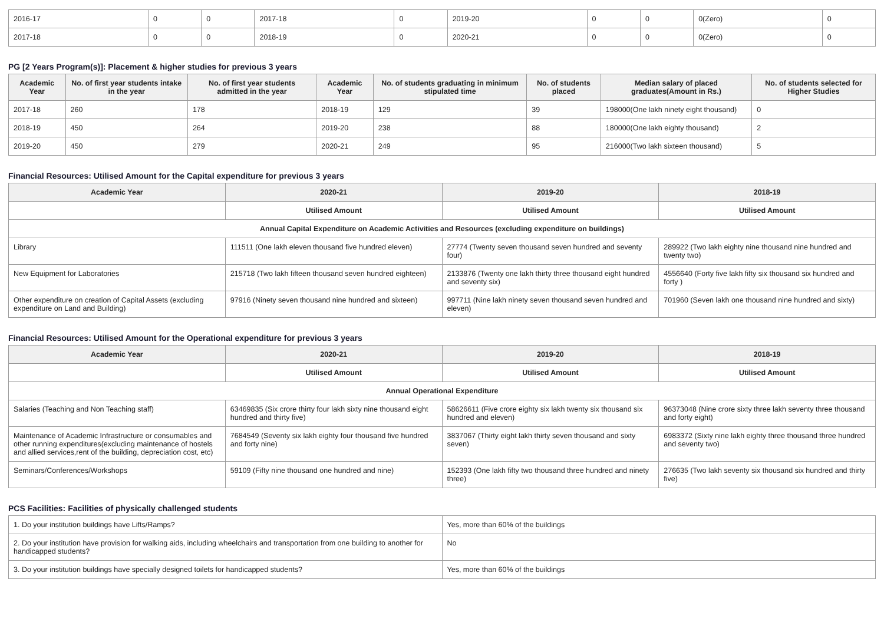| 2016-17 | 0 | 0 | 2017-18 | 0 | 2019-20 | 0 | 0 | 0(Zero) | 0 |
| 2017-18 | 0 | 0 | 2018-19 | 0 | 2020-21 | 0 | 0 | 0(Zero) | 0 |
PG [2 Years Program(s)]: Placement & higher studies for previous 3 years
| Academic Year | No. of first year students intake in the year | No. of first year students admitted in the year | Academic Year | No. of students graduating in minimum stipulated time | No. of students placed | Median salary of placed graduates(Amount in Rs.) | No. of students selected for Higher Studies |
| --- | --- | --- | --- | --- | --- | --- | --- |
| 2017-18 | 260 | 178 | 2018-19 | 129 | 39 | 198000(One lakh ninety eight thousand) | 0 |
| 2018-19 | 450 | 264 | 2019-20 | 238 | 88 | 180000(One lakh eighty thousand) | 2 |
| 2019-20 | 450 | 279 | 2020-21 | 249 | 95 | 216000(Two lakh sixteen thousand) | 5 |
Financial Resources: Utilised Amount for the Capital expenditure for previous 3 years
| Academic Year | 2020-21 | 2019-20 | 2018-19 |
| --- | --- | --- | --- |
| | Utilised Amount | Utilised Amount | Utilised Amount |
| Annual Capital Expenditure on Academic Activities and Resources (excluding expenditure on buildings) | | | |
| Library | 111511 (One lakh eleven thousand five hundred eleven) | 27774 (Twenty seven thousand seven hundred and seventy four) | 289922 (Two lakh eighty nine thousand nine hundred and twenty two) |
| New Equipment for Laboratories | 215718 (Two lakh fifteen thousand seven hundred eighteen) | 2133876 (Twenty one lakh thirty three thousand eight hundred and seventy six) | 4556640 (Forty five lakh fifty six thousand six hundred and forty ) |
| Other expenditure on creation of Capital Assets (excluding expenditure on Land and Building) | 97916 (Ninety seven thousand nine hundred and sixteen) | 997711 (Nine lakh ninety seven thousand seven hundred and eleven) | 701960 (Seven lakh one thousand nine hundred and sixty) |
Financial Resources: Utilised Amount for the Operational expenditure for previous 3 years
| Academic Year | 2020-21 | 2019-20 | 2018-19 |
| --- | --- | --- | --- |
| | Utilised Amount | Utilised Amount | Utilised Amount |
| Annual Operational Expenditure | | | |
| Salaries (Teaching and Non Teaching staff) | 63469835 (Six crore thirty four lakh sixty nine thousand eight hundred and thirty five) | 58626611 (Five crore eighty six lakh twenty six thousand six hundred and eleven) | 96373048 (Nine crore sixty three lakh seventy three thousand and forty eight) |
| Maintenance of Academic Infrastructure or consumables and other running expenditures(excluding maintenance of hostels and allied services,rent of the building, depreciation cost, etc) | 7684549 (Seventy six lakh eighty four thousand five hundred and forty nine) | 3837067 (Thirty eight lakh thirty seven thousand and sixty seven) | 6983372 (Sixty nine lakh eighty three thousand three hundred and seventy two) |
| Seminars/Conferences/Workshops | 59109 (Fifty nine thousand one hundred and nine) | 152393 (One lakh fifty two thousand three hundred and ninety three) | 276635 (Two lakh seventy six thousand six hundred and thirty five) |
PCS Facilities: Facilities of physically challenged students
| 1. Do your institution buildings have Lifts/Ramps? | Yes, more than 60% of the buildings |
| 2. Do your institution have provision for walking aids, including wheelchairs and transportation from one building to another for handicapped students? | No |
| 3. Do your institution buildings have specially designed toilets for handicapped students? | Yes, more than 60% of the buildings |